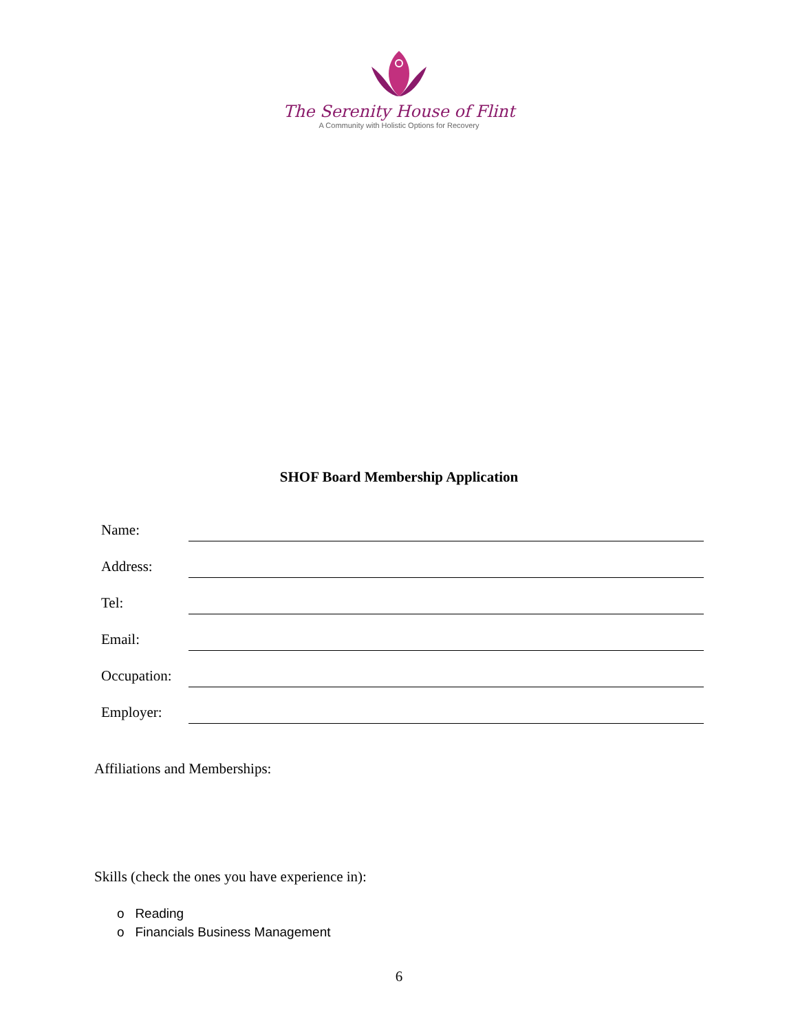The Serenity House of Flint
A Community with Holistic Options for Recovery
SHOF Board Membership Application
Name:
Address:
Tel:
Email:
Occupation:
Employer:
Affiliations and Memberships:
Skills (check the ones you have experience in):
o Reading
o Financials Business Management
6